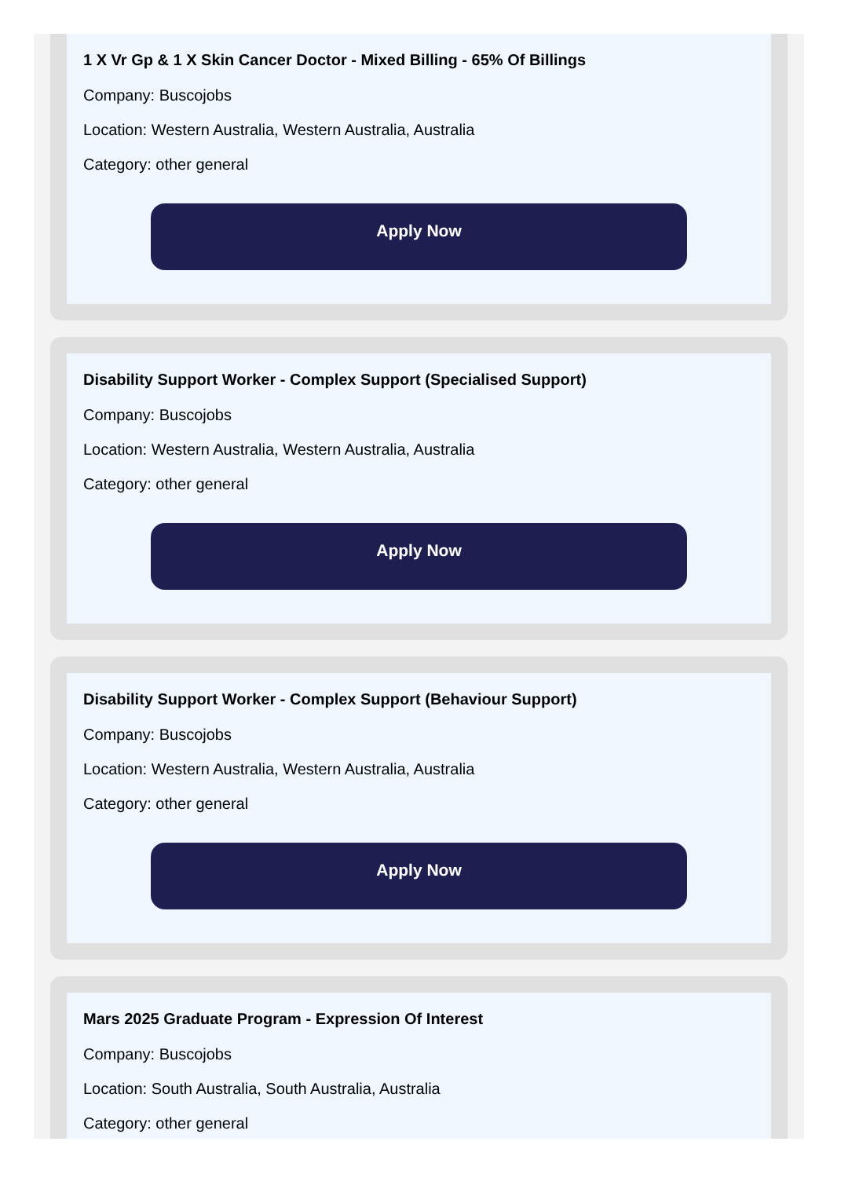1 X Vr Gp & 1 X Skin Cancer Doctor - Mixed Billing - 65% Of Billings
Company: Buscojobs
Location: Western Australia, Western Australia, Australia
Category: other general
Apply Now
Disability Support Worker - Complex Support (Specialised Support)
Company: Buscojobs
Location: Western Australia, Western Australia, Australia
Category: other general
Apply Now
Disability Support Worker - Complex Support (Behaviour Support)
Company: Buscojobs
Location: Western Australia, Western Australia, Australia
Category: other general
Apply Now
Mars 2025 Graduate Program - Expression Of Interest
Company: Buscojobs
Location: South Australia, South Australia, Australia
Category: other general